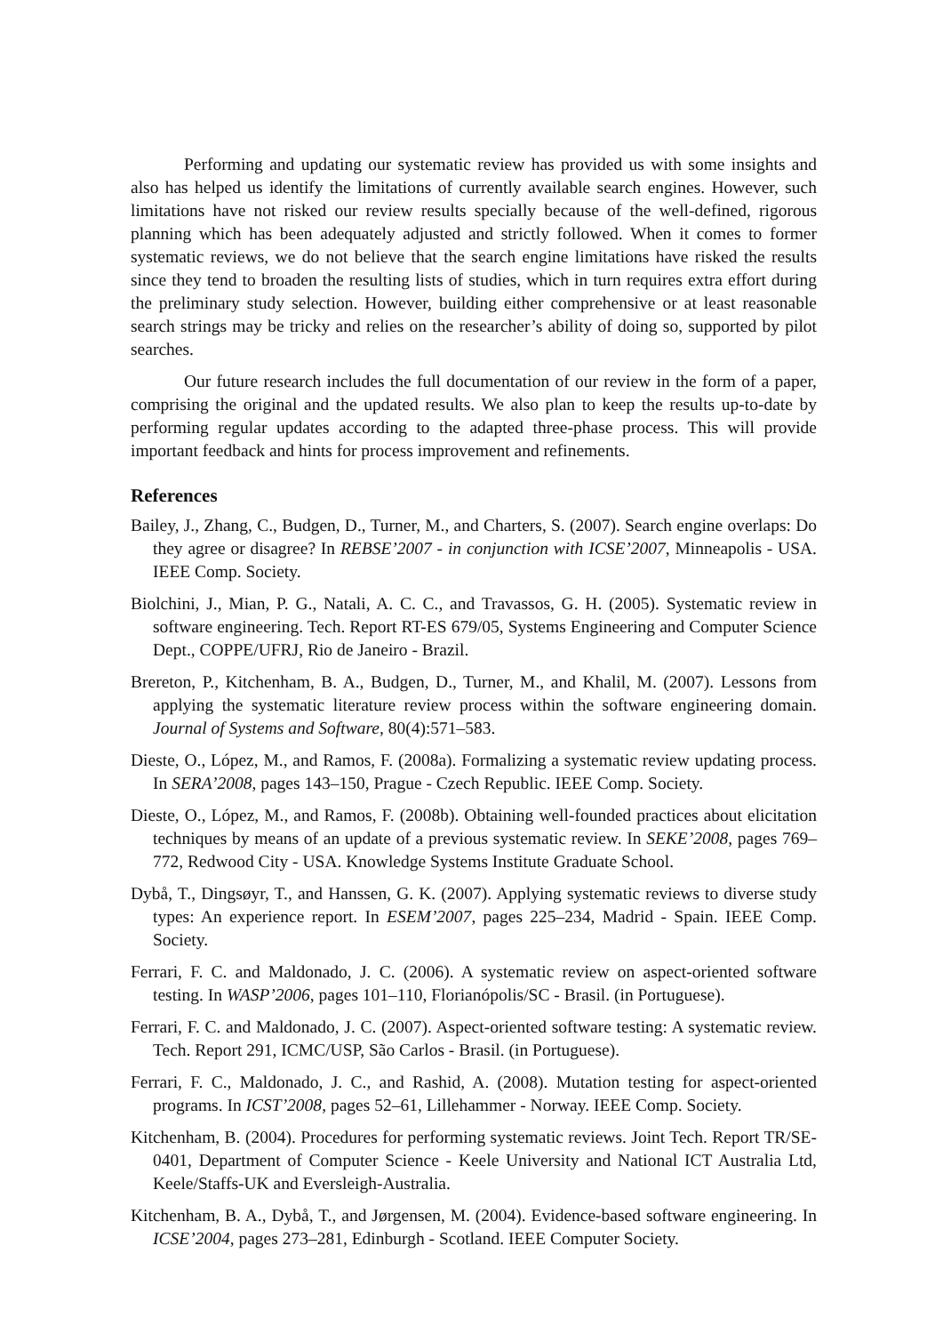Performing and updating our systematic review has provided us with some insights and also has helped us identify the limitations of currently available search engines. However, such limitations have not risked our review results specially because of the well-defined, rigorous planning which has been adequately adjusted and strictly followed. When it comes to former systematic reviews, we do not believe that the search engine limitations have risked the results since they tend to broaden the resulting lists of studies, which in turn requires extra effort during the preliminary study selection. However, building either comprehensive or at least reasonable search strings may be tricky and relies on the researcher’s ability of doing so, supported by pilot searches.
Our future research includes the full documentation of our review in the form of a paper, comprising the original and the updated results. We also plan to keep the results up-to-date by performing regular updates according to the adapted three-phase process. This will provide important feedback and hints for process improvement and refinements.
References
Bailey, J., Zhang, C., Budgen, D., Turner, M., and Charters, S. (2007). Search engine overlaps: Do they agree or disagree? In REBSE’2007 - in conjunction with ICSE’2007, Minneapolis - USA. IEEE Comp. Society.
Biolchini, J., Mian, P. G., Natali, A. C. C., and Travassos, G. H. (2005). Systematic review in software engineering. Tech. Report RT-ES 679/05, Systems Engineering and Computer Science Dept., COPPE/UFRJ, Rio de Janeiro - Brazil.
Brereton, P., Kitchenham, B. A., Budgen, D., Turner, M., and Khalil, M. (2007). Lessons from applying the systematic literature review process within the software engineering domain. Journal of Systems and Software, 80(4):571–583.
Dieste, O., López, M., and Ramos, F. (2008a). Formalizing a systematic review updating process. In SERA’2008, pages 143–150, Prague - Czech Republic. IEEE Comp. Society.
Dieste, O., López, M., and Ramos, F. (2008b). Obtaining well-founded practices about elicitation techniques by means of an update of a previous systematic review. In SEKE’2008, pages 769–772, Redwood City - USA. Knowledge Systems Institute Graduate School.
Dybå, T., Dingsøyr, T., and Hanssen, G. K. (2007). Applying systematic reviews to diverse study types: An experience report. In ESEM’2007, pages 225–234, Madrid - Spain. IEEE Comp. Society.
Ferrari, F. C. and Maldonado, J. C. (2006). A systematic review on aspect-oriented software testing. In WASP’2006, pages 101–110, Florianópolis/SC - Brasil. (in Portuguese).
Ferrari, F. C. and Maldonado, J. C. (2007). Aspect-oriented software testing: A systematic review. Tech. Report 291, ICMC/USP, São Carlos - Brasil. (in Portuguese).
Ferrari, F. C., Maldonado, J. C., and Rashid, A. (2008). Mutation testing for aspect-oriented programs. In ICST’2008, pages 52–61, Lillehammer - Norway. IEEE Comp. Society.
Kitchenham, B. (2004). Procedures for performing systematic reviews. Joint Tech. Report TR/SE-0401, Department of Computer Science - Keele University and National ICT Australia Ltd, Keele/Staffs-UK and Eversleigh-Australia.
Kitchenham, B. A., Dybå, T., and Jørgensen, M. (2004). Evidence-based software engineering. In ICSE’2004, pages 273–281, Edinburgh - Scotland. IEEE Computer Society.